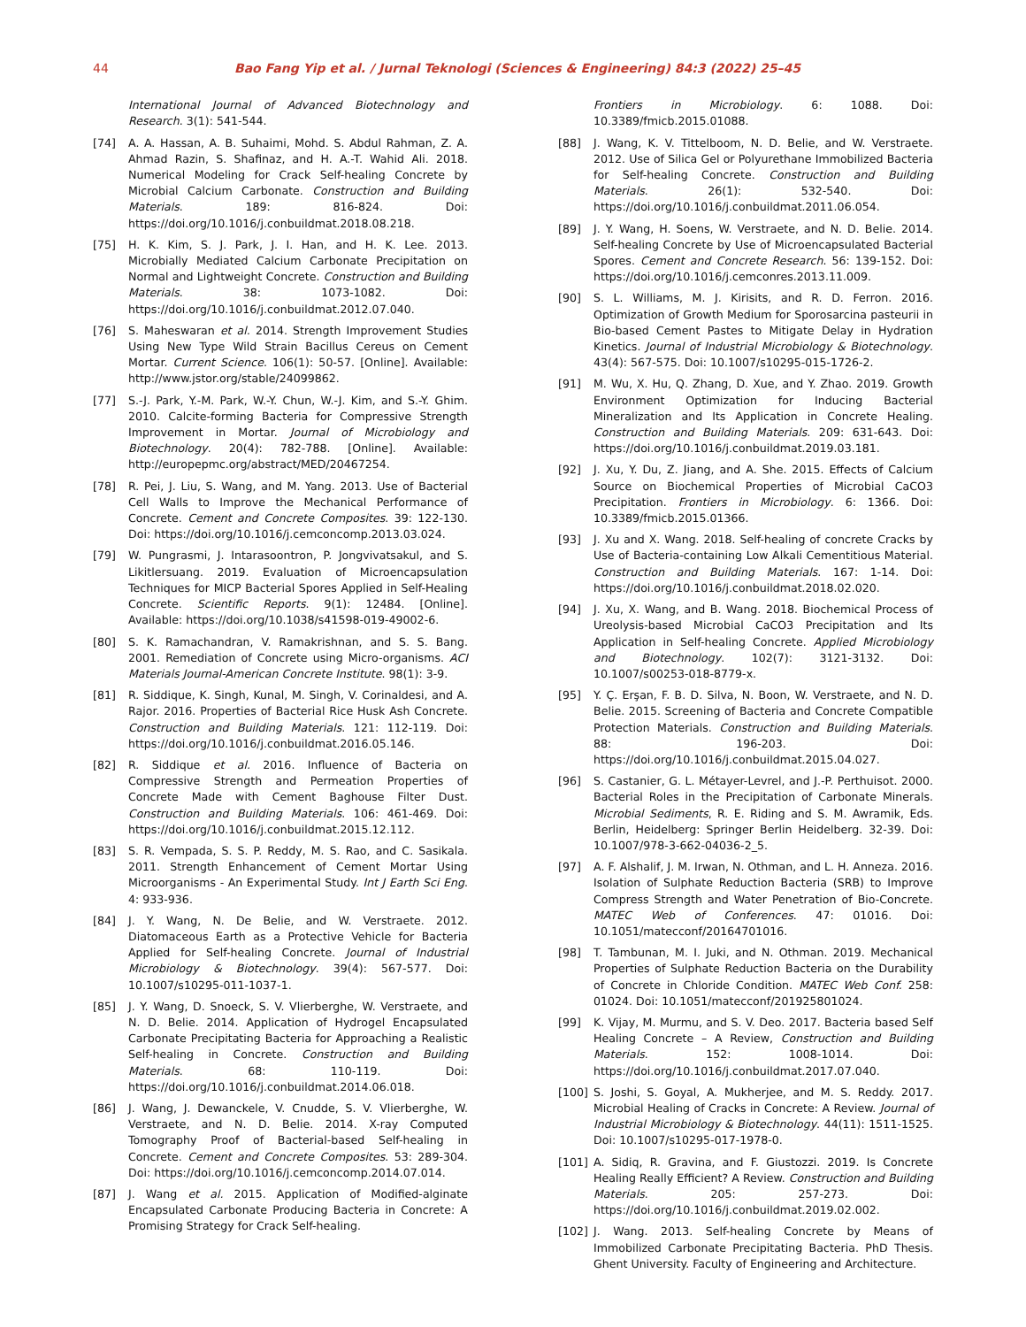44 Bao Fang Yip et al. / Jurnal Teknologi (Sciences & Engineering) 84:3 (2022) 25–45
International Journal of Advanced Biotechnology and Research. 3(1): 541-544.
[74] A. A. Hassan, A. B. Suhaimi, Mohd. S. Abdul Rahman, Z. A. Ahmad Razin, S. Shafinaz, and H. A.-T. Wahid Ali. 2018. Numerical Modeling for Crack Self-healing Concrete by Microbial Calcium Carbonate. Construction and Building Materials. 189: 816-824. Doi: https://doi.org/10.1016/j.conbuildmat.2018.08.218.
[75] H. K. Kim, S. J. Park, J. I. Han, and H. K. Lee. 2013. Microbially Mediated Calcium Carbonate Precipitation on Normal and Lightweight Concrete. Construction and Building Materials. 38: 1073-1082. Doi: https://doi.org/10.1016/j.conbuildmat.2012.07.040.
[76] S. Maheswaran et al. 2014. Strength Improvement Studies Using New Type Wild Strain Bacillus Cereus on Cement Mortar. Current Science. 106(1): 50-57. [Online]. Available: http://www.jstor.org/stable/24099862.
[77] S.-J. Park, Y.-M. Park, W.-Y. Chun, W.-J. Kim, and S.-Y. Ghim. 2010. Calcite-forming Bacteria for Compressive Strength Improvement in Mortar. Journal of Microbiology and Biotechnology. 20(4): 782-788. [Online]. Available: http://europepmc.org/abstract/MED/20467254.
[78] R. Pei, J. Liu, S. Wang, and M. Yang. 2013. Use of Bacterial Cell Walls to Improve the Mechanical Performance of Concrete. Cement and Concrete Composites. 39: 122-130. Doi: https://doi.org/10.1016/j.cemconcomp.2013.03.024.
[79] W. Pungrasmi, J. Intarasoontron, P. Jongvivatsakul, and S. Likitlersuang. 2019. Evaluation of Microencapsulation Techniques for MICP Bacterial Spores Applied in Self-Healing Concrete. Scientific Reports. 9(1): 12484. [Online]. Available: https://doi.org/10.1038/s41598-019-49002-6.
[80] S. K. Ramachandran, V. Ramakrishnan, and S. S. Bang. 2001. Remediation of Concrete using Micro-organisms. ACI Materials Journal-American Concrete Institute. 98(1): 3-9.
[81] R. Siddique, K. Singh, Kunal, M. Singh, V. Corinaldesi, and A. Rajor. 2016. Properties of Bacterial Rice Husk Ash Concrete. Construction and Building Materials. 121: 112-119. Doi: https://doi.org/10.1016/j.conbuildmat.2016.05.146.
[82] R. Siddique et al. 2016. Influence of Bacteria on Compressive Strength and Permeation Properties of Concrete Made with Cement Baghouse Filter Dust. Construction and Building Materials. 106: 461-469. Doi: https://doi.org/10.1016/j.conbuildmat.2015.12.112.
[83] S. R. Vempada, S. S. P. Reddy, M. S. Rao, and C. Sasikala. 2011. Strength Enhancement of Cement Mortar Using Microorganisms - An Experimental Study. Int J Earth Sci Eng. 4: 933-936.
[84] J. Y. Wang, N. De Belie, and W. Verstraete. 2012. Diatomaceous Earth as a Protective Vehicle for Bacteria Applied for Self-healing Concrete. Journal of Industrial Microbiology & Biotechnology. 39(4): 567-577. Doi: 10.1007/s10295-011-1037-1.
[85] J. Y. Wang, D. Snoeck, S. V. Vlierberghe, W. Verstraete, and N. D. Belie. 2014. Application of Hydrogel Encapsulated Carbonate Precipitating Bacteria for Approaching a Realistic Self-healing in Concrete. Construction and Building Materials. 68: 110-119. Doi: https://doi.org/10.1016/j.conbuildmat.2014.06.018.
[86] J. Wang, J. Dewanckele, V. Cnudde, S. V. Vlierberghe, W. Verstraete, and N. D. Belie. 2014. X-ray Computed Tomography Proof of Bacterial-based Self-healing in Concrete. Cement and Concrete Composites. 53: 289-304. Doi: https://doi.org/10.1016/j.cemconcomp.2014.07.014.
[87] J. Wang et al. 2015. Application of Modified-alginate Encapsulated Carbonate Producing Bacteria in Concrete: A Promising Strategy for Crack Self-healing.
Frontiers in Microbiology. 6: 1088. Doi: 10.3389/fmicb.2015.01088.
[88] J. Wang, K. V. Tittelboom, N. D. Belie, and W. Verstraete. 2012. Use of Silica Gel or Polyurethane Immobilized Bacteria for Self-healing Concrete. Construction and Building Materials. 26(1): 532-540. Doi: https://doi.org/10.1016/j.conbuildmat.2011.06.054.
[89] J. Y. Wang, H. Soens, W. Verstraete, and N. D. Belie. 2014. Self-healing Concrete by Use of Microencapsulated Bacterial Spores. Cement and Concrete Research. 56: 139-152. Doi: https://doi.org/10.1016/j.cemconres.2013.11.009.
[90] S. L. Williams, M. J. Kirisits, and R. D. Ferron. 2016. Optimization of Growth Medium for Sporosarcina pasteurii in Bio-based Cement Pastes to Mitigate Delay in Hydration Kinetics. Journal of Industrial Microbiology & Biotechnology. 43(4): 567-575. Doi: 10.1007/s10295-015-1726-2.
[91] M. Wu, X. Hu, Q. Zhang, D. Xue, and Y. Zhao. 2019. Growth Environment Optimization for Inducing Bacterial Mineralization and Its Application in Concrete Healing. Construction and Building Materials. 209: 631-643. Doi: https://doi.org/10.1016/j.conbuildmat.2019.03.181.
[92] J. Xu, Y. Du, Z. Jiang, and A. She. 2015. Effects of Calcium Source on Biochemical Properties of Microbial CaCO3 Precipitation. Frontiers in Microbiology. 6: 1366. Doi: 10.3389/fmicb.2015.01366.
[93] J. Xu and X. Wang. 2018. Self-healing of concrete Cracks by Use of Bacteria-containing Low Alkali Cementitious Material. Construction and Building Materials. 167: 1-14. Doi: https://doi.org/10.1016/j.conbuildmat.2018.02.020.
[94] J. Xu, X. Wang, and B. Wang. 2018. Biochemical Process of Ureolysis-based Microbial CaCO3 Precipitation and Its Application in Self-healing Concrete. Applied Microbiology and Biotechnology. 102(7): 3121-3132. Doi: 10.1007/s00253-018-8779-x.
[95] Y. Ç. Erşan, F. B. D. Silva, N. Boon, W. Verstraete, and N. D. Belie. 2015. Screening of Bacteria and Concrete Compatible Protection Materials. Construction and Building Materials. 88: 196-203. Doi: https://doi.org/10.1016/j.conbuildmat.2015.04.027.
[96] S. Castanier, G. L. Métayer-Levrel, and J.-P. Perthuisot. 2000. Bacterial Roles in the Precipitation of Carbonate Minerals. Microbial Sediments, R. E. Riding and S. M. Awramik, Eds. Berlin, Heidelberg: Springer Berlin Heidelberg. 32-39. Doi: 10.1007/978-3-662-04036-2_5.
[97] A. F. Alshalif, J. M. Irwan, N. Othman, and L. H. Anneza. 2016. Isolation of Sulphate Reduction Bacteria (SRB) to Improve Compress Strength and Water Penetration of Bio-Concrete. MATEC Web of Conferences. 47: 01016. Doi: 10.1051/matecconf/20164701016.
[98] T. Tambunan, M. I. Juki, and N. Othman. 2019. Mechanical Properties of Sulphate Reduction Bacteria on the Durability of Concrete in Chloride Condition. MATEC Web Conf. 258: 01024. Doi: 10.1051/matecconf/201925801024.
[99] K. Vijay, M. Murmu, and S. V. Deo. 2017. Bacteria based Self Healing Concrete – A Review, Construction and Building Materials. 152: 1008-1014. Doi: https://doi.org/10.1016/j.conbuildmat.2017.07.040.
[100] S. Joshi, S. Goyal, A. Mukherjee, and M. S. Reddy. 2017. Microbial Healing of Cracks in Concrete: A Review. Journal of Industrial Microbiology & Biotechnology. 44(11): 1511-1525. Doi: 10.1007/s10295-017-1978-0.
[101] A. Sidiq, R. Gravina, and F. Giustozzi. 2019. Is Concrete Healing Really Efficient? A Review. Construction and Building Materials. 205: 257-273. Doi: https://doi.org/10.1016/j.conbuildmat.2019.02.002.
[102] J. Wang. 2013. Self-healing Concrete by Means of Immobilized Carbonate Precipitating Bacteria. PhD Thesis. Ghent University. Faculty of Engineering and Architecture.